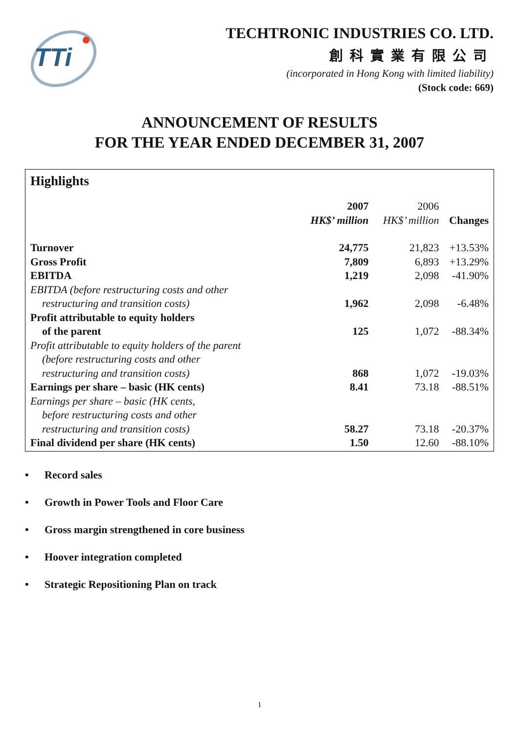TTi
TECHTRONIC INDUSTRIES CO. LTD.
創科實業有限公司
(incorporated in Hong Kong with limited liability)
(Stock code: 669)
ANNOUNCEMENT OF RESULTS
FOR THE YEAR ENDED DECEMBER 31, 2007
Highlights
| | 2007 HK$’ million | 2006 HK$’ million | Changes |
| --- | --- | --- | --- |
| Turnover | 24,775 | 21,823 | +13.53% |
| Gross Profit | 7,809 | 6,893 | +13.29% |
| EBITDA | 1,219 | 2,098 | -41.90% |
| EBITDA (before restructuring costs and other restructuring and transition costs) | 1,962 | 2,098 | -6.48% |
| Profit attributable to equity holders of the parent | 125 | 1,072 | -88.34% |
| Profit attributable to equity holders of the parent (before restructuring costs and other restructuring and transition costs) | 868 | 1,072 | -19.03% |
| Earnings per share – basic (HK cents) | 8.41 | 73.18 | -88.51% |
| Earnings per share – basic (HK cents, before restructuring costs and other restructuring and transition costs) | 58.27 | 73.18 | -20.37% |
| Final dividend per share (HK cents) | 1.50 | 12.60 | -88.10% |
• Record sales
• Growth in Power Tools and Floor Care
• Gross margin strengthened in core business
• Hoover integration completed
• Strategic Repositioning Plan on track
1